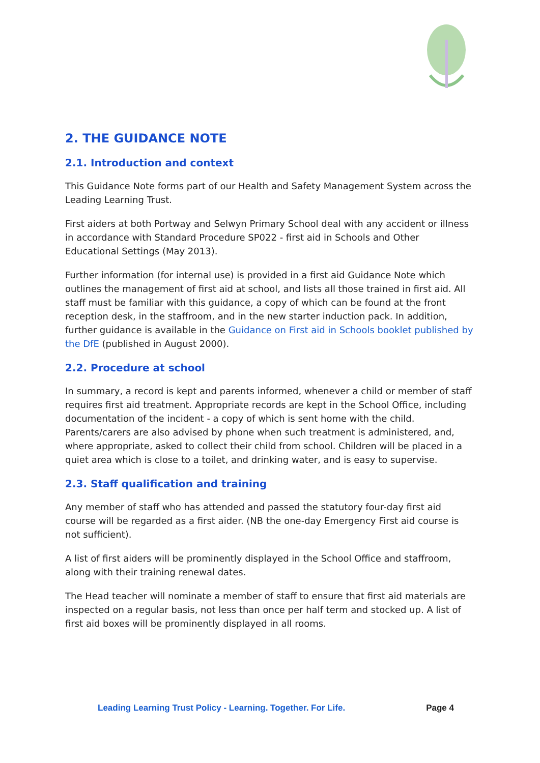2. THE GUIDANCE NOTE
2.1. Introduction and context
This Guidance Note forms part of our Health and Safety Management System across the Leading Learning Trust.
First aiders at both Portway and Selwyn Primary School deal with any accident or illness in accordance with Standard Procedure SP022 - first aid in Schools and Other Educational Settings (May 2013).
Further information (for internal use) is provided in a first aid Guidance Note which outlines the management of first aid at school, and lists all those trained in first aid. All staff must be familiar with this guidance, a copy of which can be found at the front reception desk, in the staffroom, and in the new starter induction pack. In addition, further guidance is available in the Guidance on First aid in Schools booklet published by the DfE (published in August 2000).
2.2. Procedure at school
In summary, a record is kept and parents informed, whenever a child or member of staff requires first aid treatment. Appropriate records are kept in the School Office, including documentation of the incident - a copy of which is sent home with the child. Parents/carers are also advised by phone when such treatment is administered, and, where appropriate, asked to collect their child from school. Children will be placed in a quiet area which is close to a toilet, and drinking water, and is easy to supervise.
2.3. Staff qualification and training
Any member of staff who has attended and passed the statutory four-day first aid course will be regarded as a first aider. (NB the one-day Emergency First aid course is not sufficient).
A list of first aiders will be prominently displayed in the School Office and staffroom, along with their training renewal dates.
The Head teacher will nominate a member of staff to ensure that first aid materials are inspected on a regular basis, not less than once per half term and stocked up. A list of first aid boxes will be prominently displayed in all rooms.
Leading Learning Trust Policy - Learning. Together. For Life. Page 4